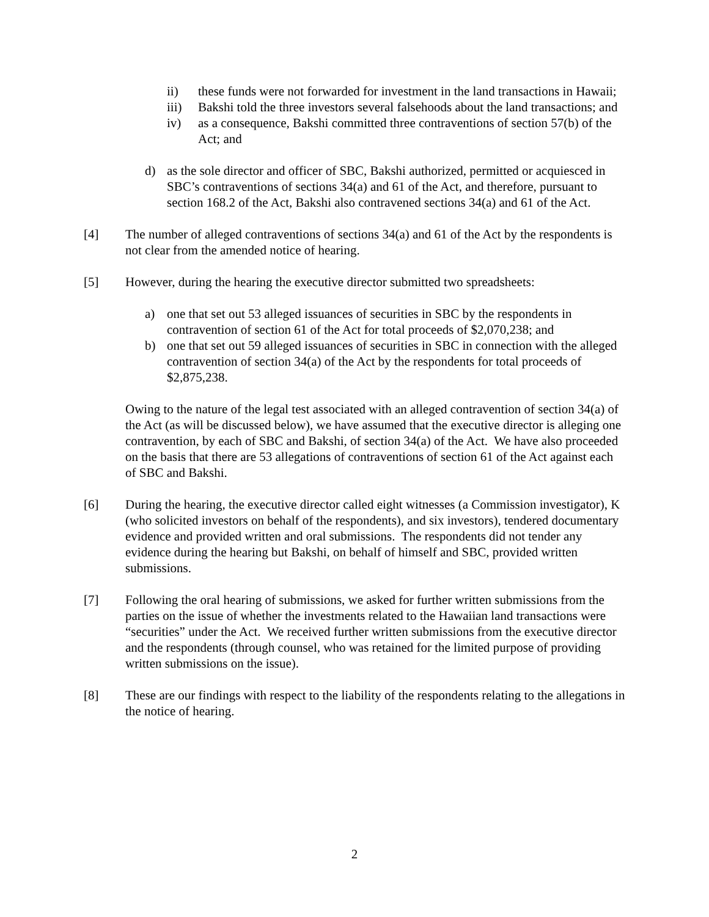ii) these funds were not forwarded for investment in the land transactions in Hawaii;
iii) Bakshi told the three investors several falsehoods about the land transactions; and
iv) as a consequence, Bakshi committed three contraventions of section 57(b) of the Act; and
d) as the sole director and officer of SBC, Bakshi authorized, permitted or acquiesced in SBC’s contraventions of sections 34(a) and 61 of the Act, and therefore, pursuant to section 168.2 of the Act, Bakshi also contravened sections 34(a) and 61 of the Act.
[4] The number of alleged contraventions of sections 34(a) and 61 of the Act by the respondents is not clear from the amended notice of hearing.
[5] However, during the hearing the executive director submitted two spreadsheets:
a) one that set out 53 alleged issuances of securities in SBC by the respondents in contravention of section 61 of the Act for total proceeds of $2,070,238; and
b) one that set out 59 alleged issuances of securities in SBC in connection with the alleged contravention of section 34(a) of the Act by the respondents for total proceeds of $2,875,238.
Owing to the nature of the legal test associated with an alleged contravention of section 34(a) of the Act (as will be discussed below), we have assumed that the executive director is alleging one contravention, by each of SBC and Bakshi, of section 34(a) of the Act. We have also proceeded on the basis that there are 53 allegations of contraventions of section 61 of the Act against each of SBC and Bakshi.
[6] During the hearing, the executive director called eight witnesses (a Commission investigator), K (who solicited investors on behalf of the respondents), and six investors), tendered documentary evidence and provided written and oral submissions. The respondents did not tender any evidence during the hearing but Bakshi, on behalf of himself and SBC, provided written submissions.
[7] Following the oral hearing of submissions, we asked for further written submissions from the parties on the issue of whether the investments related to the Hawaiian land transactions were “securities” under the Act. We received further written submissions from the executive director and the respondents (through counsel, who was retained for the limited purpose of providing written submissions on the issue).
[8] These are our findings with respect to the liability of the respondents relating to the allegations in the notice of hearing.
2